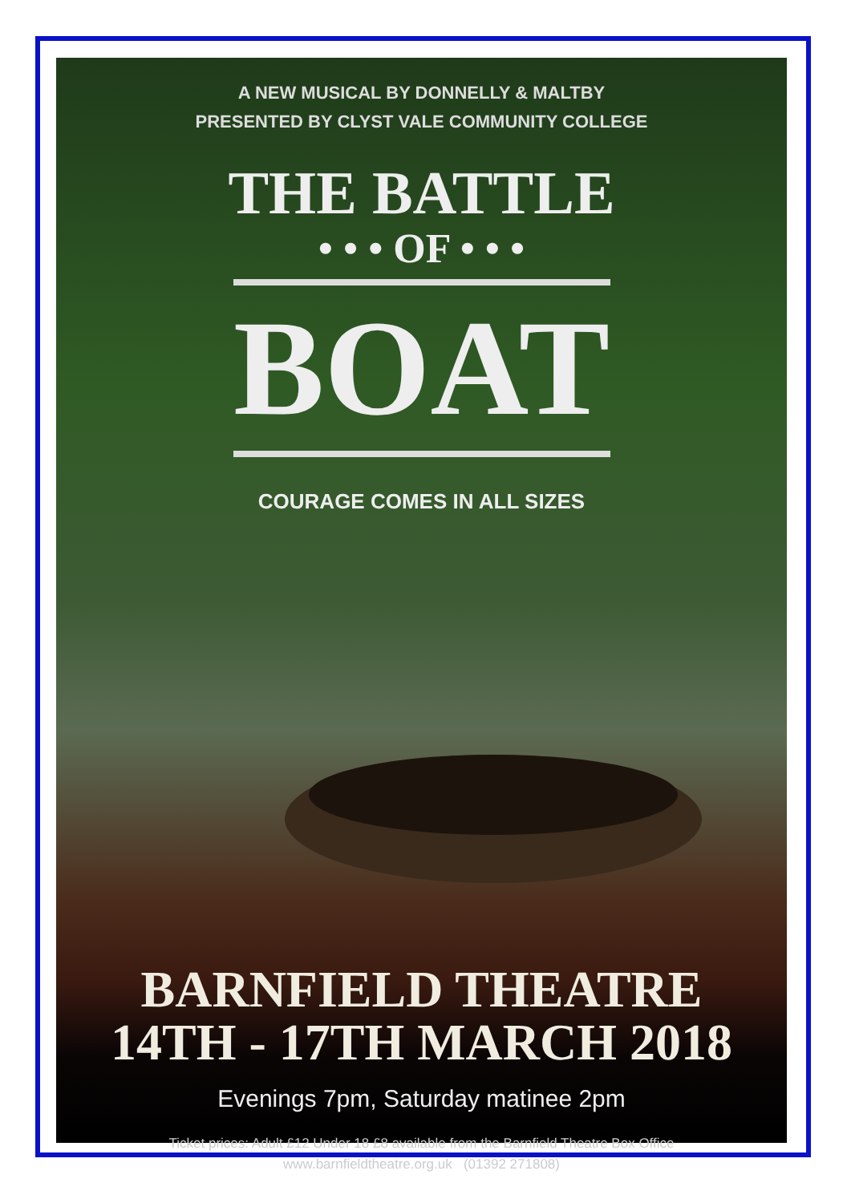A NEW MUSICAL BY DONNELLY & MALTBY
PRESENTED BY CLYST VALE COMMUNITY COLLEGE
THE BATTLE
• • • OF • • •
BOAT
COURAGE COMES IN ALL SIZES
BARNFIELD THEATRE
14TH - 17TH MARCH 2018
Evenings 7pm, Saturday matinee 2pm
Ticket prices: Adult £12 Under 18 £8 available from the Barnfield Theatre Box Office
www.barnfieldtheatre.org.uk (01392 271808)